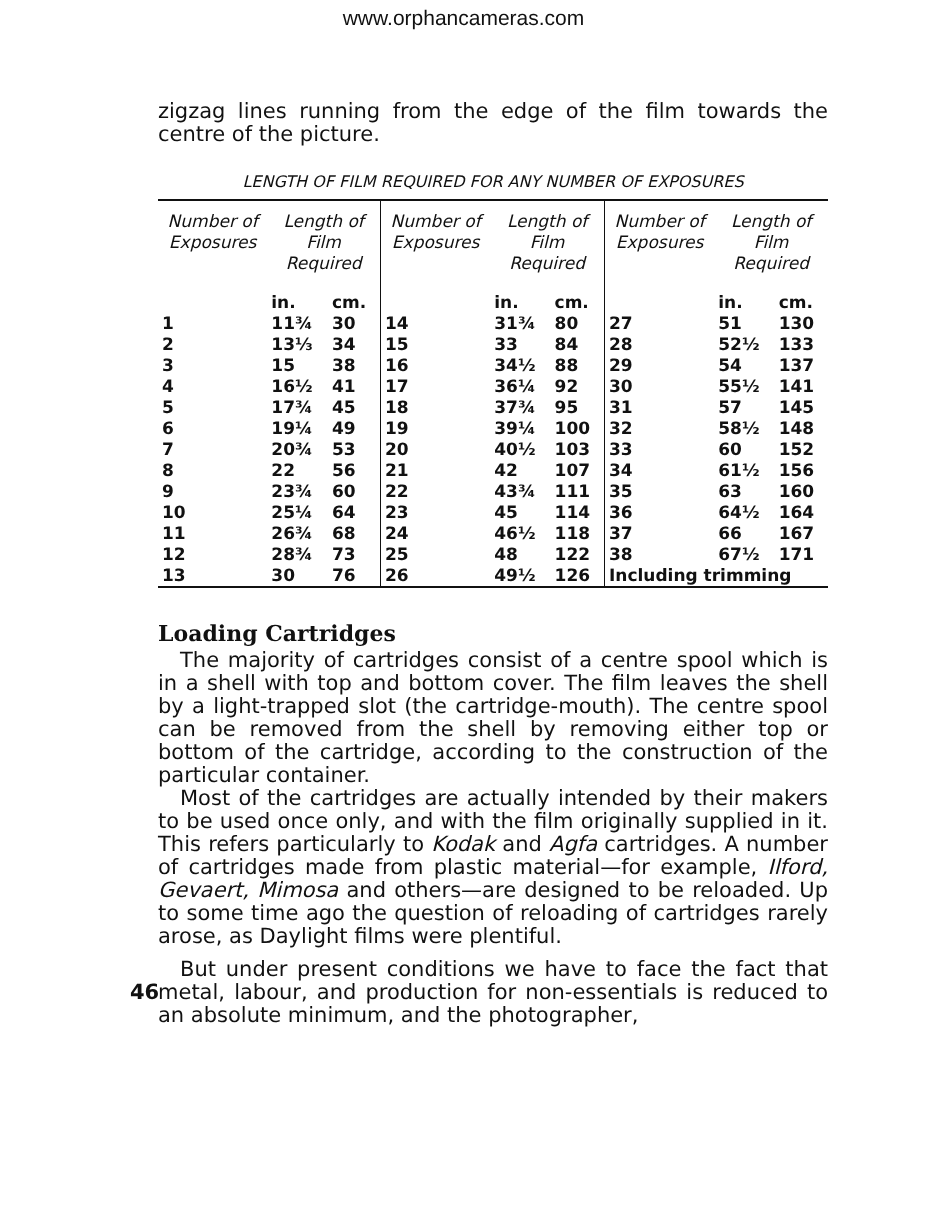www.orphancameras.com
zigzag lines running from the edge of the film towards the centre of the picture.
LENGTH OF FILM REQUIRED FOR ANY NUMBER OF EXPOSURES
| Number of Exposures | Length of Film Required | | Number of Exposures | Length of Film Required | | Number of Exposures | Length of Film Required | |
| --- | --- | --- | --- | --- | --- | --- | --- | --- |
| | in. | cm. | | in. | cm. | | in. | cm. |
| 1 | 11¾ | 30 | 14 | 31¾ | 80 | 27 | 51 | 130 |
| 2 | 13⅓ | 34 | 15 | 33 | 84 | 28 | 52½ | 133 |
| 3 | 15 | 38 | 16 | 34½ | 88 | 29 | 54 | 137 |
| 4 | 16½ | 41 | 17 | 36¼ | 92 | 30 | 55½ | 141 |
| 5 | 17¾ | 45 | 18 | 37¾ | 95 | 31 | 57 | 145 |
| 6 | 19¼ | 49 | 19 | 39¼ | 100 | 32 | 58½ | 148 |
| 7 | 20¾ | 53 | 20 | 40½ | 103 | 33 | 60 | 152 |
| 8 | 22 | 56 | 21 | 42 | 107 | 34 | 61½ | 156 |
| 9 | 23¾ | 60 | 22 | 43¾ | 111 | 35 | 63 | 160 |
| 10 | 25¼ | 64 | 23 | 45 | 114 | 36 | 64½ | 164 |
| 11 | 26¾ | 68 | 24 | 46½ | 118 | 37 | 66 | 167 |
| 12 | 28¾ | 73 | 25 | 48 | 122 | 38 | 67½ | 171 |
| 13 | 30 | 76 | 26 | 49½ | 126 | Including trimming | | |
Loading Cartridges
The majority of cartridges consist of a centre spool which is in a shell with top and bottom cover. The film leaves the shell by a light-trapped slot (the cartridge-mouth). The centre spool can be removed from the shell by removing either top or bottom of the cartridge, according to the construction of the particular container.
Most of the cartridges are actually intended by their makers to be used once only, and with the film originally supplied in it. This refers particularly to Kodak and Agfa cartridges. A number of cartridges made from plastic material—for example, Ilford, Gevaert, Mimosa and others—are designed to be reloaded. Up to some time ago the question of reloading of cartridges rarely arose, as Daylight films were plentiful.
But under present conditions we have to face the fact that metal, labour, and production for non-essentials is 46 reduced to an absolute minimum, and the photographer,